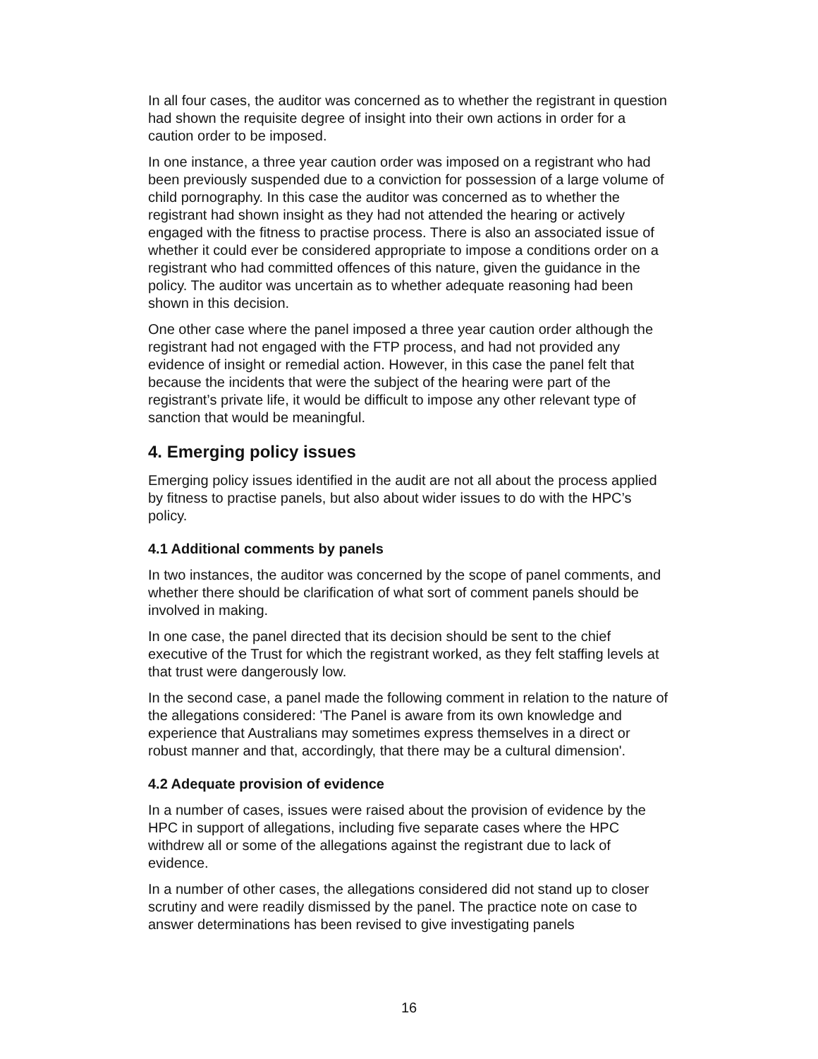In all four cases, the auditor was concerned as to whether the registrant in question had shown the requisite degree of insight into their own actions in order for a caution order to be imposed.
In one instance, a three year caution order was imposed on a registrant who had been previously suspended due to a conviction for possession of a large volume of child pornography. In this case the auditor was concerned as to whether the registrant had shown insight as they had not attended the hearing or actively engaged with the fitness to practise process. There is also an associated issue of whether it could ever be considered appropriate to impose a conditions order on a registrant who had committed offences of this nature, given the guidance in the policy. The auditor was uncertain as to whether adequate reasoning had been shown in this decision.
One other case where the panel imposed a three year caution order although the registrant had not engaged with the FTP process, and had not provided any evidence of insight or remedial action. However, in this case the panel felt that because the incidents that were the subject of the hearing were part of the registrant’s private life, it would be difficult to impose any other relevant type of sanction that would be meaningful.
4. Emerging policy issues
Emerging policy issues identified in the audit are not all about the process applied by fitness to practise panels, but also about wider issues to do with the HPC’s policy.
4.1 Additional comments by panels
In two instances, the auditor was concerned by the scope of panel comments, and whether there should be clarification of what sort of comment panels should be involved in making.
In one case, the panel directed that its decision should be sent to the chief executive of the Trust for which the registrant worked, as they felt staffing levels at that trust were dangerously low.
In the second case, a panel made the following comment in relation to the nature of the allegations considered: 'The Panel is aware from its own knowledge and experience that Australians may sometimes express themselves in a direct or robust manner and that, accordingly, that there may be a cultural dimension'.
4.2 Adequate provision of evidence
In a number of cases, issues were raised about the provision of evidence by the HPC in support of allegations, including five separate cases where the HPC withdrew all or some of the allegations against the registrant due to lack of evidence.
In a number of other cases, the allegations considered did not stand up to closer scrutiny and were readily dismissed by the panel. The practice note on case to answer determinations has been revised to give investigating panels
16